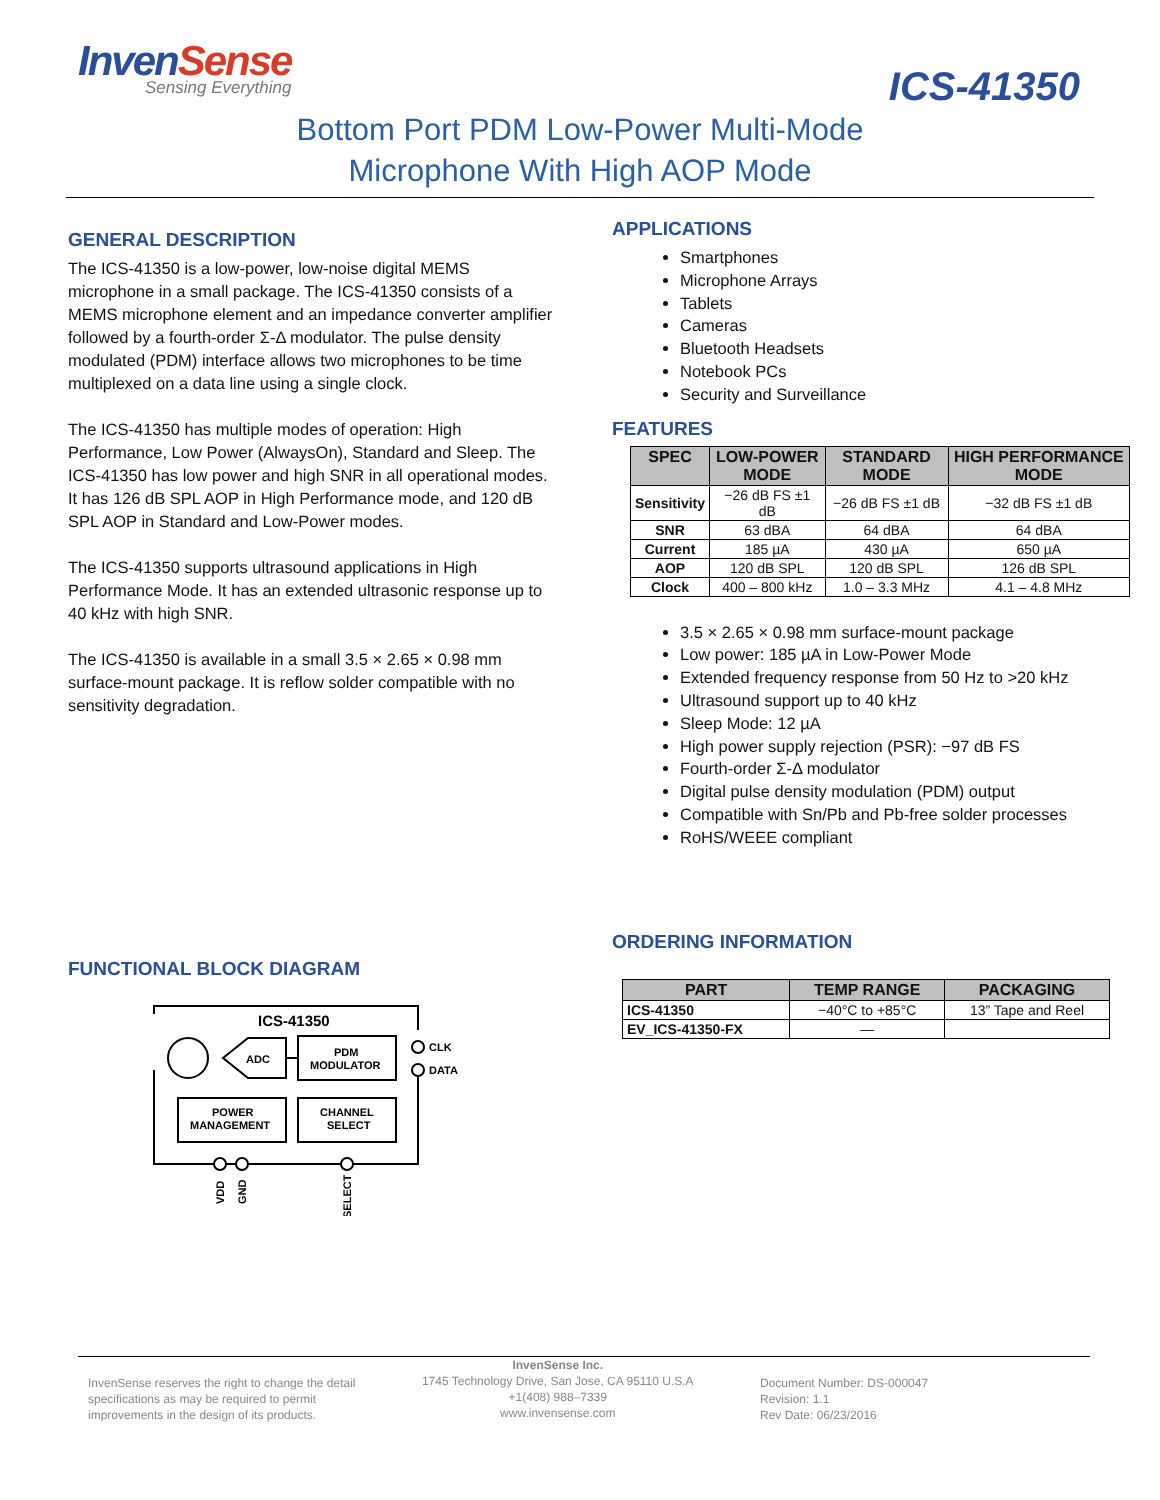InvenSense
Sensing Everything
ICS-41350
Bottom Port PDM Low-Power Multi-Mode
Microphone With High AOP Mode
GENERAL DESCRIPTION
The ICS-41350 is a low-power, low-noise digital MEMS microphone in a small package. The ICS-41350 consists of a MEMS microphone element and an impedance converter amplifier followed by a fourth-order Σ-Δ modulator. The pulse density modulated (PDM) interface allows two microphones to be time multiplexed on a data line using a single clock.
The ICS-41350 has multiple modes of operation: High Performance, Low Power (AlwaysOn), Standard and Sleep. The ICS-41350 has low power and high SNR in all operational modes. It has 126 dB SPL AOP in High Performance mode, and 120 dB SPL AOP in Standard and Low-Power modes.
The ICS-41350 supports ultrasound applications in High Performance Mode. It has an extended ultrasonic response up to 40 kHz with high SNR.
The ICS-41350 is available in a small 3.5 × 2.65 × 0.98 mm surface-mount package. It is reflow solder compatible with no sensitivity degradation.
FUNCTIONAL BLOCK DIAGRAM
ICS-41350
ADC
PDM
MODULATOR
CLK
DATA
POWER
MANAGEMENT
CHANNEL
SELECT
VDD
GND
SELECT
APPLICATIONS
Smartphones
Microphone Arrays
Tablets
Cameras
Bluetooth Headsets
Notebook PCs
Security and Surveillance
FEATURES
| SPEC | LOW-POWER MODE | STANDARD MODE | HIGH PERFORMANCE MODE |
| --- | --- | --- | --- |
| Sensitivity | −26 dB FS ±1 dB | −26 dB FS ±1 dB | −32 dB FS ±1 dB |
| SNR | 63 dBA | 64 dBA | 64 dBA |
| Current | 185 µA | 430 µA | 650 µA |
| AOP | 120 dB SPL | 120 dB SPL | 126 dB SPL |
| Clock | 400 – 800 kHz | 1.0 – 3.3 MHz | 4.1 – 4.8 MHz |
3.5 × 2.65 × 0.98 mm surface-mount package
Low power: 185 µA in Low-Power Mode
Extended frequency response from 50 Hz to >20 kHz
Ultrasound support up to 40 kHz
Sleep Mode: 12 µA
High power supply rejection (PSR): −97 dB FS
Fourth-order Σ-Δ modulator
Digital pulse density modulation (PDM) output
Compatible with Sn/Pb and Pb-free solder processes
RoHS/WEEE compliant
ORDERING INFORMATION
| PART | TEMP RANGE | PACKAGING |
| --- | --- | --- |
| ICS-41350 | −40°C to +85°C | 13” Tape and Reel |
| EV_ICS-41350-FX | — | |
InvenSense reserves the right to change the detail
specifications as may be required to permit
improvements in the design of its products.
InvenSense Inc.
1745 Technology Drive, San Jose, CA 95110 U.S.A
+1(408) 988–7339
www.invensense.com
Document Number: DS-000047
Revision: 1.1
Rev Date: 06/23/2016